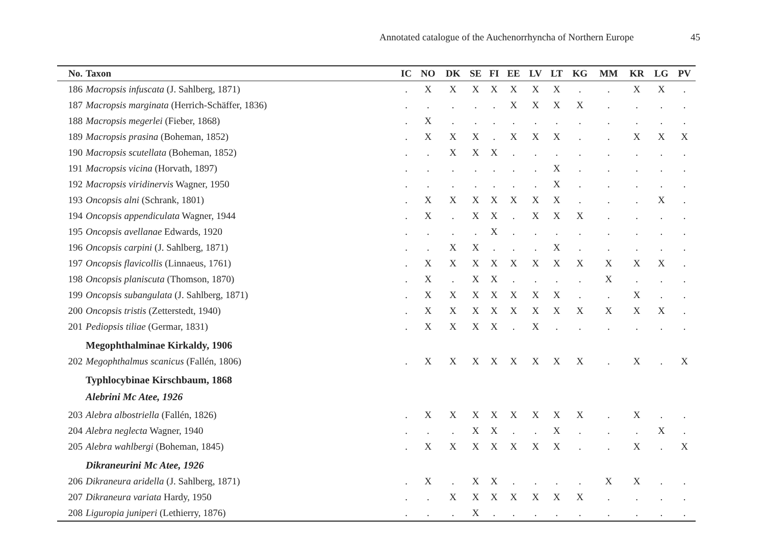Annotated catalogue of the Auchenorrhyncha of Northern Europe 45
| No. | Taxon | IC | NO | DK | SE | FI | EE | LV | LT | KG | MM | KR | LG | PV |
| --- | --- | --- | --- | --- | --- | --- | --- | --- | --- | --- | --- | --- | --- | --- |
| 186 | Macropsis infuscata (J. Sahlberg, 1871) | . | X | X | X | X | X | X | X | . | . | X | X | . |
| 187 | Macropsis marginata (Herrich-Schäffer, 1836) | . | . | . | . | . | X | X | X | X | . | . | . | . |
| 188 | Macropsis megerlei (Fieber, 1868) | . | X | . | . | . | . | . | . | . | . | . | . | . |
| 189 | Macropsis prasina (Boheman, 1852) | . | X | X | X | . | X | X | X | . | . | X | X | X |
| 190 | Macropsis scutellata (Boheman, 1852) | . | . | X | X | X | . | . | . | . | . | . | . | . |
| 191 | Macropsis vicina (Horvath, 1897) | . | . | . | . | . | . | . | X | . | . | . | . | . |
| 192 | Macropsis viridinervis Wagner, 1950 | . | . | . | . | . | . | . | X | . | . | . | . | . |
| 193 | Oncopsis alni (Schrank, 1801) | . | X | X | X | X | X | X | X | . | . | . | X | . |
| 194 | Oncopsis appendiculata Wagner, 1944 | . | X | . | X | X | . | X | X | X | . | . | . | . |
| 195 | Oncopsis avellanae Edwards, 1920 | . | . | . | . | X | . | . | . | . | . | . | . | . |
| 196 | Oncopsis carpini (J. Sahlberg, 1871) | . | . | X | X | . | . | . | X | . | . | . | . | . |
| 197 | Oncopsis flavicollis (Linnaeus, 1761) | . | X | X | X | X | X | X | X | X | X | X | X | . |
| 198 | Oncopsis planiscuta (Thomson, 1870) | . | X | . | X | X | . | . | . | . | X | . | . | . |
| 199 | Oncopsis subangulata (J. Sahlberg, 1871) | . | X | X | X | X | X | X | X | . | . | X | . | . |
| 200 | Oncopsis tristis (Zetterstedt, 1940) | . | X | X | X | X | X | X | X | X | X | X | X | . |
| 201 | Pediopsis tiliae (Germar, 1831) | . | X | X | X | X | . | X | . | . | . | . | . | . |
| | Megophthalminae Kirkaldy, 1906 | | | | | | | | | | | | | |
| 202 | Megophthalmus scanicus (Fallén, 1806) | . | X | X | X | X | X | X | X | X | . | X | . | X |
| | Typhlocybinae Kirschbaum, 1868 | | | | | | | | | | | | | |
| | Alebrini Mc Atee, 1926 | | | | | | | | | | | | | |
| 203 | Alebra albostriella (Fallén, 1826) | . | X | X | X | X | X | X | X | X | . | X | . | . |
| 204 | Alebra neglecta Wagner, 1940 | . | . | . | X | X | . | . | X | . | . | . | X | . |
| 205 | Alebra wahlbergi (Boheman, 1845) | . | X | X | X | X | X | X | X | . | . | X | . | X |
| | Dikraneurini Mc Atee, 1926 | | | | | | | | | | | | | |
| 206 | Dikraneura aridella (J. Sahlberg, 1871) | . | X | . | X | X | . | . | . | . | X | X | . | . |
| 207 | Dikraneura variata Hardy, 1950 | . | . | X | X | X | X | X | X | X | . | . | . | . |
| 208 | Liguropia juniperi (Lethierry, 1876) | . | . | . | X | . | . | . | . | . | . | . | . | . |